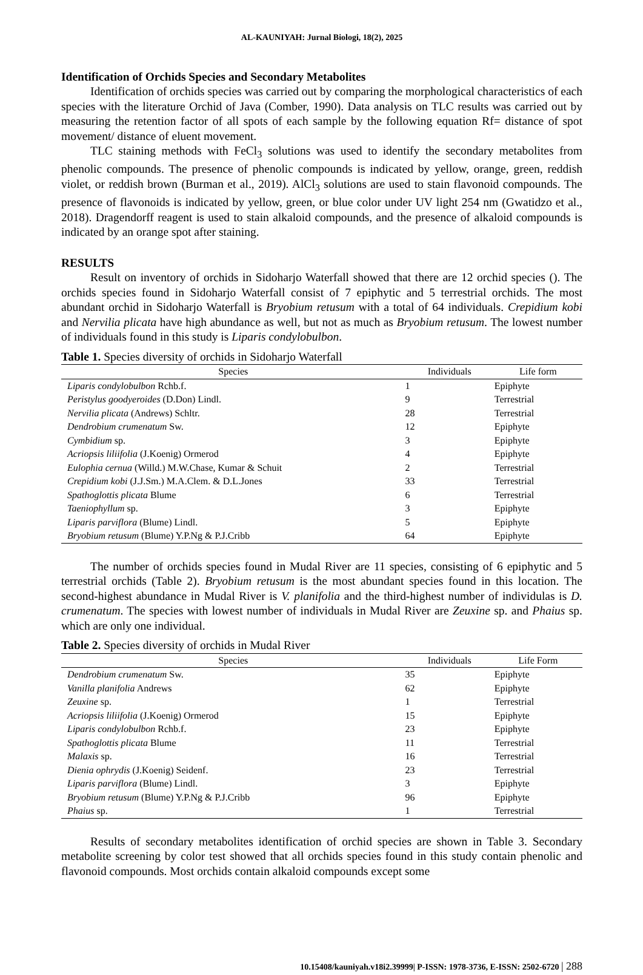AL-KAUNIYAH: Jurnal Biologi, 18(2), 2025
Identification of Orchids Species and Secondary Metabolites
Identification of orchids species was carried out by comparing the morphological characteristics of each species with the literature Orchid of Java (Comber, 1990). Data analysis on TLC results was carried out by measuring the retention factor of all spots of each sample by the following equation Rf= distance of spot movement/ distance of eluent movement.
TLC staining methods with FeCl<sub>3</sub> solutions was used to identify the secondary metabolites from phenolic compounds. The presence of phenolic compounds is indicated by yellow, orange, green, reddish violet, or reddish brown (Burman et al., 2019). AlCl<sub>3</sub> solutions are used to stain flavonoid compounds. The presence of flavonoids is indicated by yellow, green, or blue color under UV light 254 nm (Gwatidzo et al., 2018). Dragendorff reagent is used to stain alkaloid compounds, and the presence of alkaloid compounds is indicated by an orange spot after staining.
RESULTS
Result on inventory of orchids in Sidoharjo Waterfall showed that there are 12 orchid species (). The orchids species found in Sidoharjo Waterfall consist of 7 epiphytic and 5 terrestrial orchids. The most abundant orchid in Sidoharjo Waterfall is Bryobium retusum with a total of 64 individuals. Crepidium kobi and Nervilia plicata have high abundance as well, but not as much as Bryobium retusum. The lowest number of individuals found in this study is Liparis condylobulbon.
Table 1. Species diversity of orchids in Sidoharjo Waterfall
| Species | Individuals | Life form |
| --- | --- | --- |
| Liparis condylobulbon Rchb.f. | 1 | Epiphyte |
| Peristylus goodyeroides (D.Don) Lindl. | 9 | Terrestrial |
| Nervilia plicata (Andrews) Schltr. | 28 | Terrestrial |
| Dendrobium crumenatum Sw. | 12 | Epiphyte |
| Cymbidium sp. | 3 | Epiphyte |
| Acriopsis liliifolia (J.Koenig) Ormerod | 4 | Epiphyte |
| Eulophia cernua (Willd.) M.W.Chase, Kumar & Schuit | 2 | Terrestrial |
| Crepidium kobi (J.J.Sm.) M.A.Clem. & D.L.Jones | 33 | Terrestrial |
| Spathoglottis plicata Blume | 6 | Terrestrial |
| Taeniophyllum sp. | 3 | Epiphyte |
| Liparis parviflora (Blume) Lindl. | 5 | Epiphyte |
| Bryobium retusum (Blume) Y.P.Ng & P.J.Cribb | 64 | Epiphyte |
The number of orchids species found in Mudal River are 11 species, consisting of 6 epiphytic and 5 terrestrial orchids (Table 2). Bryobium retusum is the most abundant species found in this location. The second-highest abundance in Mudal River is V. planifolia and the third-highest number of individulas is D. crumenatum. The species with lowest number of individuals in Mudal River are Zeuxine sp. and Phaius sp. which are only one individual.
Table 2. Species diversity of orchids in Mudal River
| Species | Individuals | Life Form |
| --- | --- | --- |
| Dendrobium crumenatum Sw. | 35 | Epiphyte |
| Vanilla planifolia Andrews | 62 | Epiphyte |
| Zeuxine sp. | 1 | Terrestrial |
| Acriopsis liliifolia (J.Koenig) Ormerod | 15 | Epiphyte |
| Liparis condylobulbon Rchb.f. | 23 | Epiphyte |
| Spathoglottis plicata Blume | 11 | Terrestrial |
| Malaxis sp. | 16 | Terrestrial |
| Dienia ophrydis (J.Koenig) Seidenf. | 23 | Terrestrial |
| Liparis parviflora (Blume) Lindl. | 3 | Epiphyte |
| Bryobium retusum (Blume) Y.P.Ng & P.J.Cribb | 96 | Epiphyte |
| Phaius sp. | 1 | Terrestrial |
Results of secondary metabolites identification of orchid species are shown in Table 3. Secondary metabolite screening by color test showed that all orchids species found in this study contain phenolic and flavonoid compounds. Most orchids contain alkaloid compounds except some
10.15408/kauniyah.v18i2.39999| P-ISSN: 1978-3736, E-ISSN: 2502-6720 | 288